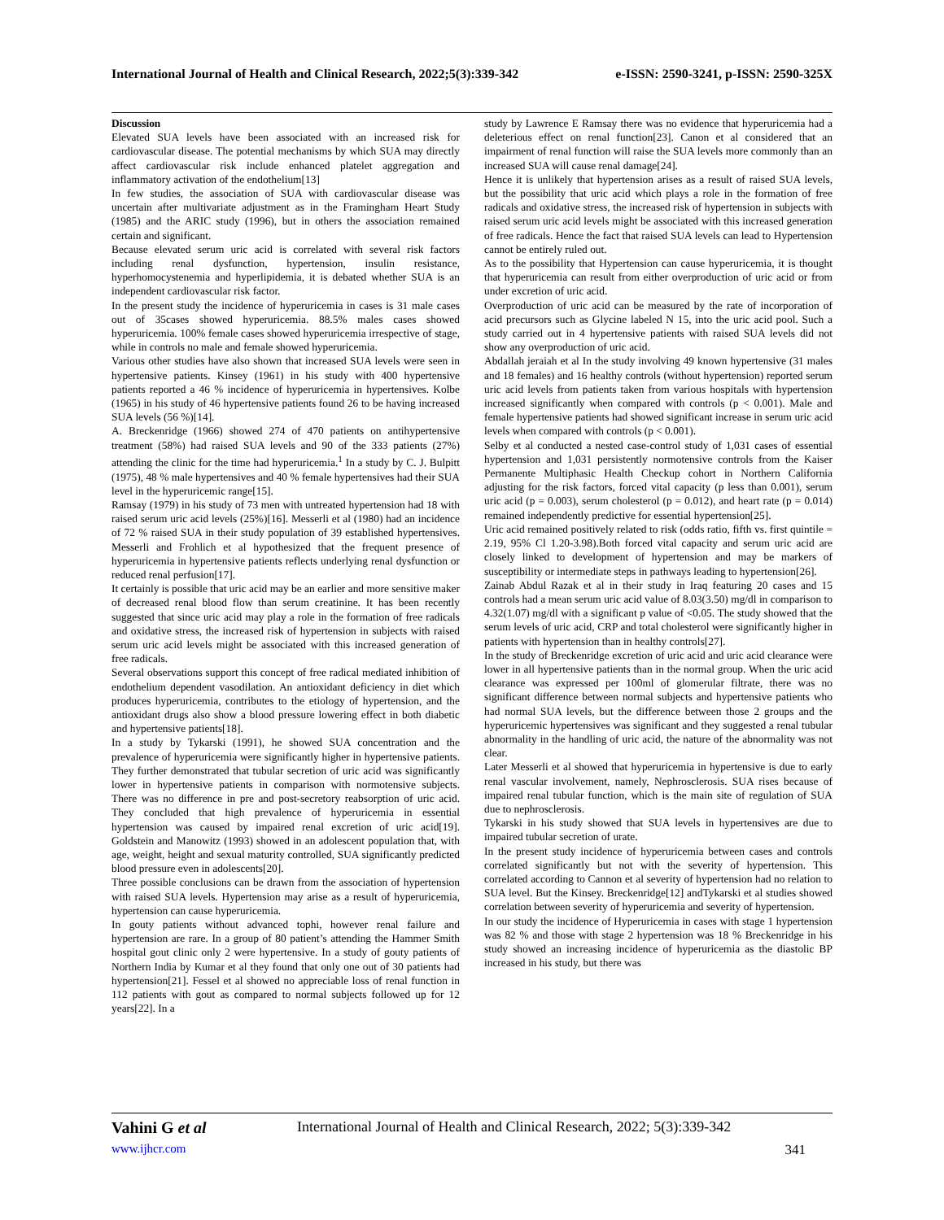International Journal of Health and Clinical Research, 2022;5(3):339-342 e-ISSN: 2590-3241, p-ISSN: 2590-325X
Discussion
Elevated SUA levels have been associated with an increased risk for cardiovascular disease. The potential mechanisms by which SUA may directly affect cardiovascular risk include enhanced platelet aggregation and inflammatory activation of the endothelium[13]
In few studies, the association of SUA with cardiovascular disease was uncertain after multivariate adjustment as in the Framingham Heart Study (1985) and the ARIC study (1996), but in others the association remained certain and significant.
Because elevated serum uric acid is correlated with several risk factors including renal dysfunction, hypertension, insulin resistance, hyperhomocystenemia and hyperlipidemia, it is debated whether SUA is an independent cardiovascular risk factor.
In the present study the incidence of hyperuricemia in cases is 31 male cases out of 35cases showed hyperuricemia. 88.5% males cases showed hyperuricemia. 100% female cases showed hyperuricemia irrespective of stage, while in controls no male and female showed hyperuricemia.
Various other studies have also shown that increased SUA levels were seen in hypertensive patients. Kinsey (1961) in his study with 400 hypertensive patients reported a 46 % incidence of hyperuricemia in hypertensives. Kolbe (1965) in his study of 46 hypertensive patients found 26 to be having increased SUA levels (56 %)[14].
A. Breckenridge (1966) showed 274 of 470 patients on antihypertensive treatment (58%) had raised SUA levels and 90 of the 333 patients (27%) attending the clinic for the time had hyperuricemia.<sup>1</sup> In a study by C. J. Bulpitt (1975), 48 % male hypertensives and 40 % female hypertensives had their SUA level in the hyperuricemic range[15].
Ramsay (1979) in his study of 73 men with untreated hypertension had 18 with raised serum uric acid levels (25%)[16]. Messerli et al (1980) had an incidence of 72 % raised SUA in their study population of 39 established hypertensives. Messerli and Frohlich et al hypothesized that the frequent presence of hyperuricemia in hypertensive patients reflects underlying renal dysfunction or reduced renal perfusion[17].
It certainly is possible that uric acid may be an earlier and more sensitive maker of decreased renal blood flow than serum creatinine. It has been recently suggested that since uric acid may play a role in the formation of free radicals and oxidative stress, the increased risk of hypertension in subjects with raised serum uric acid levels might be associated with this increased generation of free radicals.
Several observations support this concept of free radical mediated inhibition of endothelium dependent vasodilation. An antioxidant deficiency in diet which produces hyperuricemia, contributes to the etiology of hypertension, and the antioxidant drugs also show a blood pressure lowering effect in both diabetic and hypertensive patients[18].
In a study by Tykarski (1991), he showed SUA concentration and the prevalence of hyperuricemia were significantly higher in hypertensive patients. They further demonstrated that tubular secretion of uric acid was significantly lower in hypertensive patients in comparison with normotensive subjects. There was no difference in pre and post-secretory reabsorption of uric acid. They concluded that high prevalence of hyperuricemia in essential hypertension was caused by impaired renal excretion of uric acid[19]. Goldstein and Manowitz (1993) showed in an adolescent population that, with age, weight, height and sexual maturity controlled, SUA significantly predicted blood pressure even in adolescents[20].
Three possible conclusions can be drawn from the association of hypertension with raised SUA levels. Hypertension may arise as a result of hyperuricemia, hypertension can cause hyperuricemia.
In gouty patients without advanced tophi, however renal failure and hypertension are rare. In a group of 80 patient’s attending the Hammer Smith hospital gout clinic only 2 were hypertensive. In a study of gouty patients of Northern India by Kumar et al they found that only one out of 30 patients had hypertension[21]. Fessel et al showed no appreciable loss of renal function in 112 patients with gout as compared to normal subjects followed up for 12 years[22]. In a
study by Lawrence E Ramsay there was no evidence that hyperuricemia had a deleterious effect on renal function[23]. Canon et al considered that an impairment of renal function will raise the SUA levels more commonly than an increased SUA will cause renal damage[24].
Hence it is unlikely that hypertension arises as a result of raised SUA levels, but the possibility that uric acid which plays a role in the formation of free radicals and oxidative stress, the increased risk of hypertension in subjects with raised serum uric acid levels might be associated with this increased generation of free radicals. Hence the fact that raised SUA levels can lead to Hypertension cannot be entirely ruled out.
As to the possibility that Hypertension can cause hyperuricemia, it is thought that hyperuricemia can result from either overproduction of uric acid or from under excretion of uric acid.
Overproduction of uric acid can be measured by the rate of incorporation of acid precursors such as Glycine labeled N 15, into the uric acid pool. Such a study carried out in 4 hypertensive patients with raised SUA levels did not show any overproduction of uric acid.
Abdallah jeraiah et al In the study involving 49 known hypertensive (31 males and 18 females) and 16 healthy controls (without hypertension) reported serum uric acid levels from patients taken from various hospitals with hypertension increased significantly when compared with controls (p < 0.001). Male and female hypertensive patients had showed significant increase in serum uric acid levels when compared with controls (p < 0.001).
Selby et al conducted a nested case-control study of 1,031 cases of essential hypertension and 1,031 persistently normotensive controls from the Kaiser Permanente Multiphasic Health Checkup cohort in Northern California adjusting for the risk factors, forced vital capacity (p less than 0.001), serum uric acid (p = 0.003), serum cholesterol (p = 0.012), and heart rate (p = 0.014) remained independently predictive for essential hypertension[25].
Uric acid remained positively related to risk (odds ratio, fifth vs. first quintile = 2.19, 95% Cl 1.20-3.98).Both forced vital capacity and serum uric acid are closely linked to development of hypertension and may be markers of susceptibility or intermediate steps in pathways leading to hypertension[26].
Zainab Abdul Razak et al in their study in Iraq featuring 20 cases and 15 controls had a mean serum uric acid value of 8.03(3.50) mg/dl in comparison to 4.32(1.07) mg/dl with a significant p value of <0.05. The study showed that the serum levels of uric acid, CRP and total cholesterol were significantly higher in patients with hypertension than in healthy controls[27].
In the study of Breckenridge excretion of uric acid and uric acid clearance were lower in all hypertensive patients than in the normal group. When the uric acid clearance was expressed per 100ml of glomerular filtrate, there was no significant difference between normal subjects and hypertensive patients who had normal SUA levels, but the difference between those 2 groups and the hyperuricemic hypertensives was significant and they suggested a renal tubular abnormality in the handling of uric acid, the nature of the abnormality was not clear.
Later Messerli et al showed that hyperuricemia in hypertensive is due to early renal vascular involvement, namely, Nephrosclerosis. SUA rises because of impaired renal tubular function, which is the main site of regulation of SUA due to nephrosclerosis.
Tykarski in his study showed that SUA levels in hypertensives are due to impaired tubular secretion of urate.
In the present study incidence of hyperuricemia between cases and controls correlated significantly but not with the severity of hypertension. This correlated according to Cannon et al severity of hypertension had no relation to SUA level. But the Kinsey. Breckenridge[12] andTykarski et al studies showed correlation between severity of hyperuricemia and severity of hypertension.
In our study the incidence of Hyperuricemia in cases with stage 1 hypertension was 82 % and those with stage 2 hypertension was 18 % Breckenridge in his study showed an increasing incidence of hyperuricemia as the diastolic BP increased in his study, but there was
Vahini G et al International Journal of Health and Clinical Research, 2022; 5(3):339-342
www.ijhcr.com 341